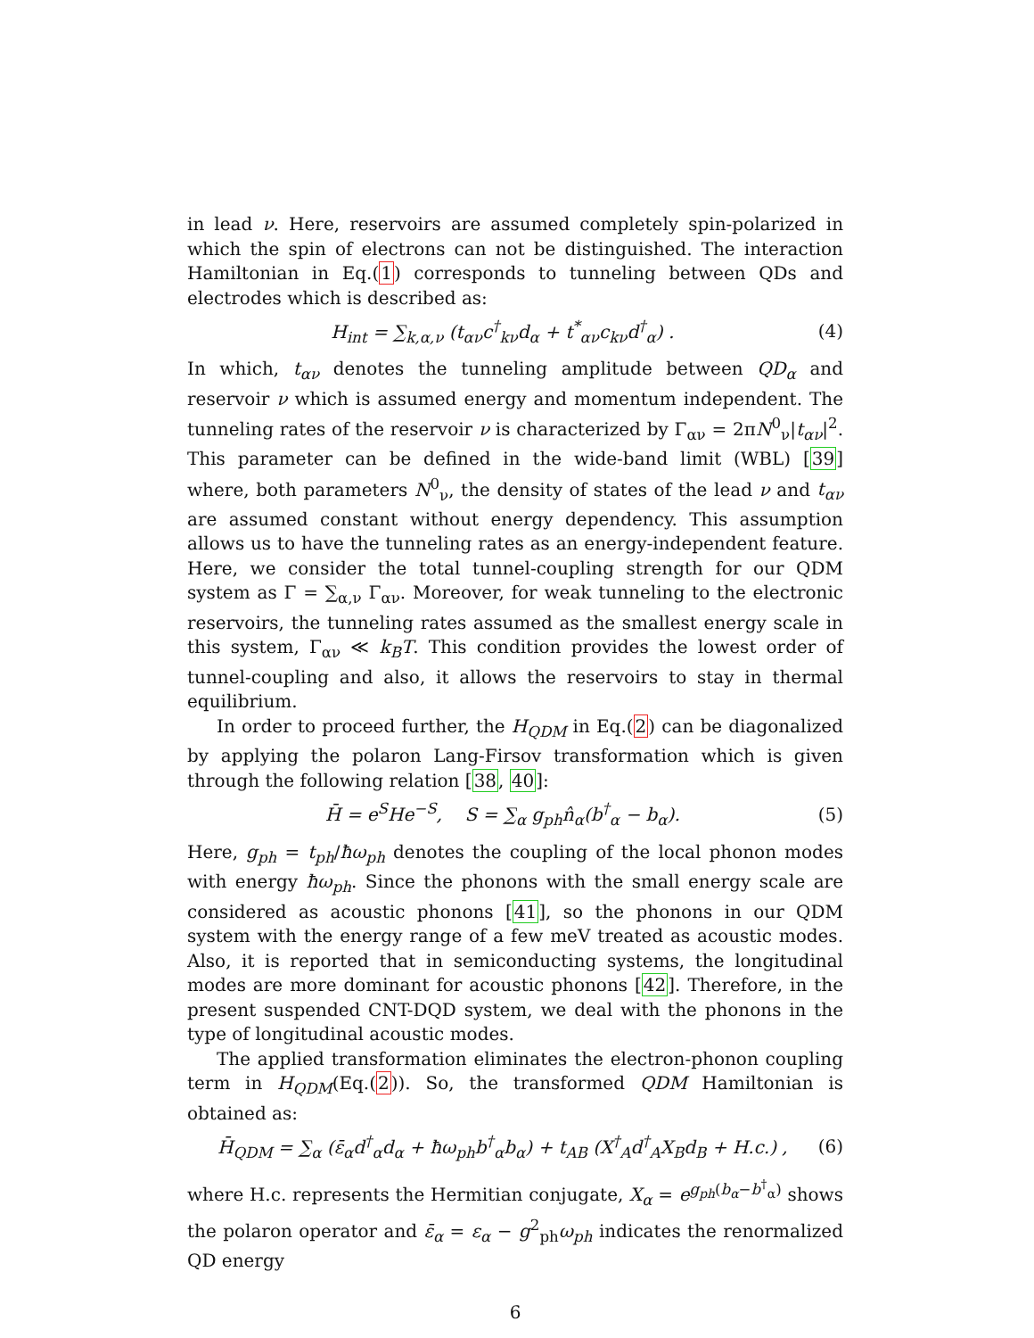in lead ν. Here, reservoirs are assumed completely spin-polarized in which the spin of electrons can not be distinguished. The interaction Hamiltonian in Eq.(1) corresponds to tunneling between QDs and electrodes which is described as:
H<sub>int</sub> = ∑<sub>k,α,ν</sub> (t<sub>αν</sub>c<sup>†</sup><sub>kν</sub>d<sub>α</sub> + t<sup>*</sup><sub>αν</sub>c<sub>kν</sub>d<sup>†</sup><sub>α</sub>) . (4)
In which, t<sub>αν</sub> denotes the tunneling amplitude between QD<sub>α</sub> and reservoir ν which is assumed energy and momentum independent. The tunneling rates of the reservoir ν is characterized by Γ<sub>αν</sub> = 2πN<sup>0</sup><sub>ν</sub>|t<sub>αν</sub>|<sup>2</sup>. This parameter can be defined in the wide-band limit (WBL) [39] where, both parameters N<sup>0</sup><sub>ν</sub>, the density of states of the lead ν and t<sub>αν</sub> are assumed constant without energy dependency. This assumption allows us to have the tunneling rates as an energy-independent feature. Here, we consider the total tunnel-coupling strength for our QDM system as Γ = ∑<sub>α,ν</sub> Γ<sub>αν</sub>. Moreover, for weak tunneling to the electronic reservoirs, the tunneling rates assumed as the smallest energy scale in this system, Γ<sub>αν</sub> ≪ k<sub>B</sub>T. This condition provides the lowest order of tunnel-coupling and also, it allows the reservoirs to stay in thermal equilibrium.
In order to proceed further, the H<sub>QDM</sub> in Eq.(2) can be diagonalized by applying the polaron Lang-Firsov transformation which is given through the following relation [38, 40]:
H̄ = e<sup>S</sup>He<sup>−S</sup>, S = ∑<sub>α</sub> g<sub>ph</sub>n̂<sub>α</sub>(b<sup>†</sup><sub>α</sub> − b<sub>α</sub>). (5)
Here, g<sub>ph</sub> = t<sub>ph</sub>/ħω<sub>ph</sub> denotes the coupling of the local phonon modes with energy ħω<sub>ph</sub>. Since the phonons with the small energy scale are considered as acoustic phonons [41], so the phonons in our QDM system with the energy range of a few meV treated as acoustic modes. Also, it is reported that in semiconducting systems, the longitudinal modes are more dominant for acoustic phonons [42]. Therefore, in the present suspended CNT-DQD system, we deal with the phonons in the type of longitudinal acoustic modes.
The applied transformation eliminates the electron-phonon coupling term in H<sub>QDM</sub>(Eq.(2)). So, the transformed QDM Hamiltonian is obtained as:
H̄<sub>QDM</sub> = ∑<sub>α</sub> (ε̄<sub>α</sub>d<sup>†</sup><sub>α</sub>d<sub>α</sub> + ħω<sub>ph</sub>b<sup>†</sup><sub>α</sub>b<sub>α</sub>) + t<sub>AB</sub> (X<sup>†</sup><sub>A</sub>d<sup>†</sup><sub>A</sub>X<sub>B</sub>d<sub>B</sub> + H.c.) , (6)
where H.c. represents the Hermitian conjugate, X<sub>α</sub> = e<sup>g<sub>ph</sub>(b<sub>α</sub>−b<sup>†</sup><sub>α</sub>)</sup> shows the polaron operator and ε̄<sub>α</sub> = ε<sub>α</sub> − g<sup>2</sup><sub>ph</sub>ω<sub>ph</sub> indicates the renormalized QD energy
6